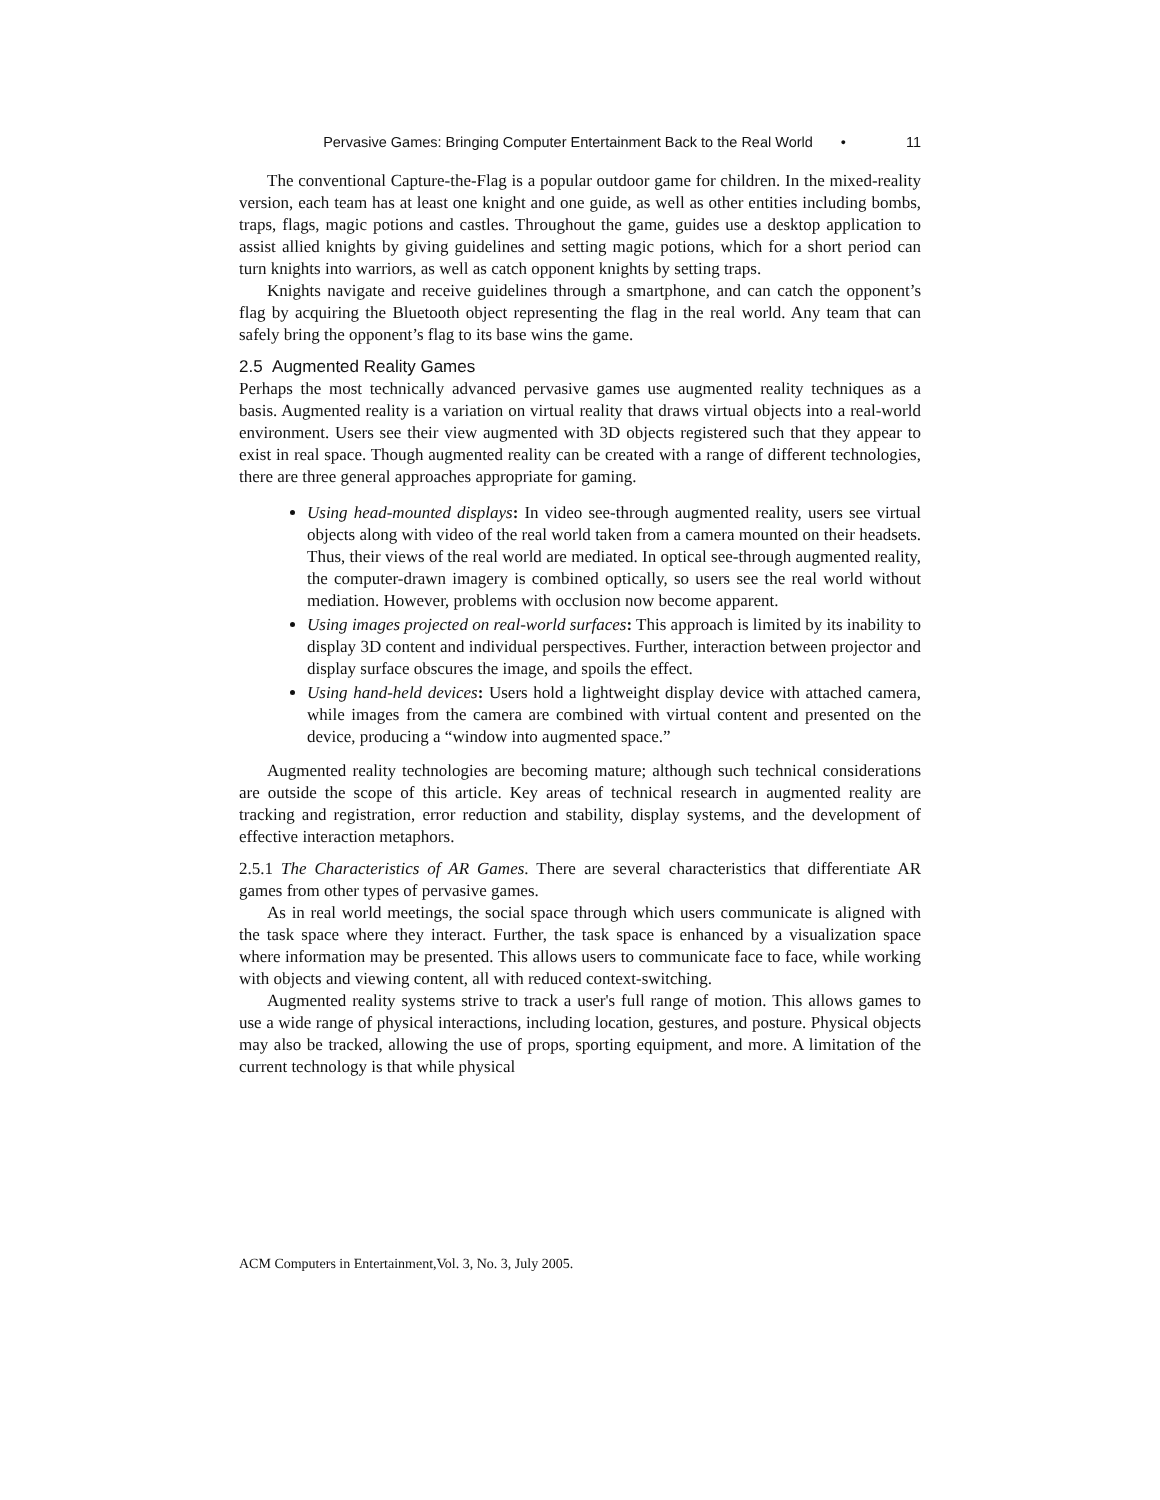Pervasive Games: Bringing Computer Entertainment Back to the Real World • 11
The conventional Capture-the-Flag is a popular outdoor game for children. In the mixed-reality version, each team has at least one knight and one guide, as well as other entities including bombs, traps, flags, magic potions and castles. Throughout the game, guides use a desktop application to assist allied knights by giving guidelines and setting magic potions, which for a short period can turn knights into warriors, as well as catch opponent knights by setting traps.
Knights navigate and receive guidelines through a smartphone, and can catch the opponent’s flag by acquiring the Bluetooth object representing the flag in the real world. Any team that can safely bring the opponent’s flag to its base wins the game.
2.5 Augmented Reality Games
Perhaps the most technically advanced pervasive games use augmented reality techniques as a basis. Augmented reality is a variation on virtual reality that draws virtual objects into a real-world environment. Users see their view augmented with 3D objects registered such that they appear to exist in real space. Though augmented reality can be created with a range of different technologies, there are three general approaches appropriate for gaming.
Using head-mounted displays: In video see-through augmented reality, users see virtual objects along with video of the real world taken from a camera mounted on their headsets. Thus, their views of the real world are mediated. In optical see-through augmented reality, the computer-drawn imagery is combined optically, so users see the real world without mediation. However, problems with occlusion now become apparent.
Using images projected on real-world surfaces: This approach is limited by its inability to display 3D content and individual perspectives. Further, interaction between projector and display surface obscures the image, and spoils the effect.
Using hand-held devices: Users hold a lightweight display device with attached camera, while images from the camera are combined with virtual content and presented on the device, producing a “window into augmented space.”
Augmented reality technologies are becoming mature; although such technical considerations are outside the scope of this article. Key areas of technical research in augmented reality are tracking and registration, error reduction and stability, display systems, and the development of effective interaction metaphors.
2.5.1 The Characteristics of AR Games. There are several characteristics that differentiate AR games from other types of pervasive games.
As in real world meetings, the social space through which users communicate is aligned with the task space where they interact. Further, the task space is enhanced by a visualization space where information may be presented. This allows users to communicate face to face, while working with objects and viewing content, all with reduced context-switching.
Augmented reality systems strive to track a user's full range of motion. This allows games to use a wide range of physical interactions, including location, gestures, and posture. Physical objects may also be tracked, allowing the use of props, sporting equipment, and more. A limitation of the current technology is that while physical
ACM Computers in Entertainment,Vol. 3, No. 3, July 2005.